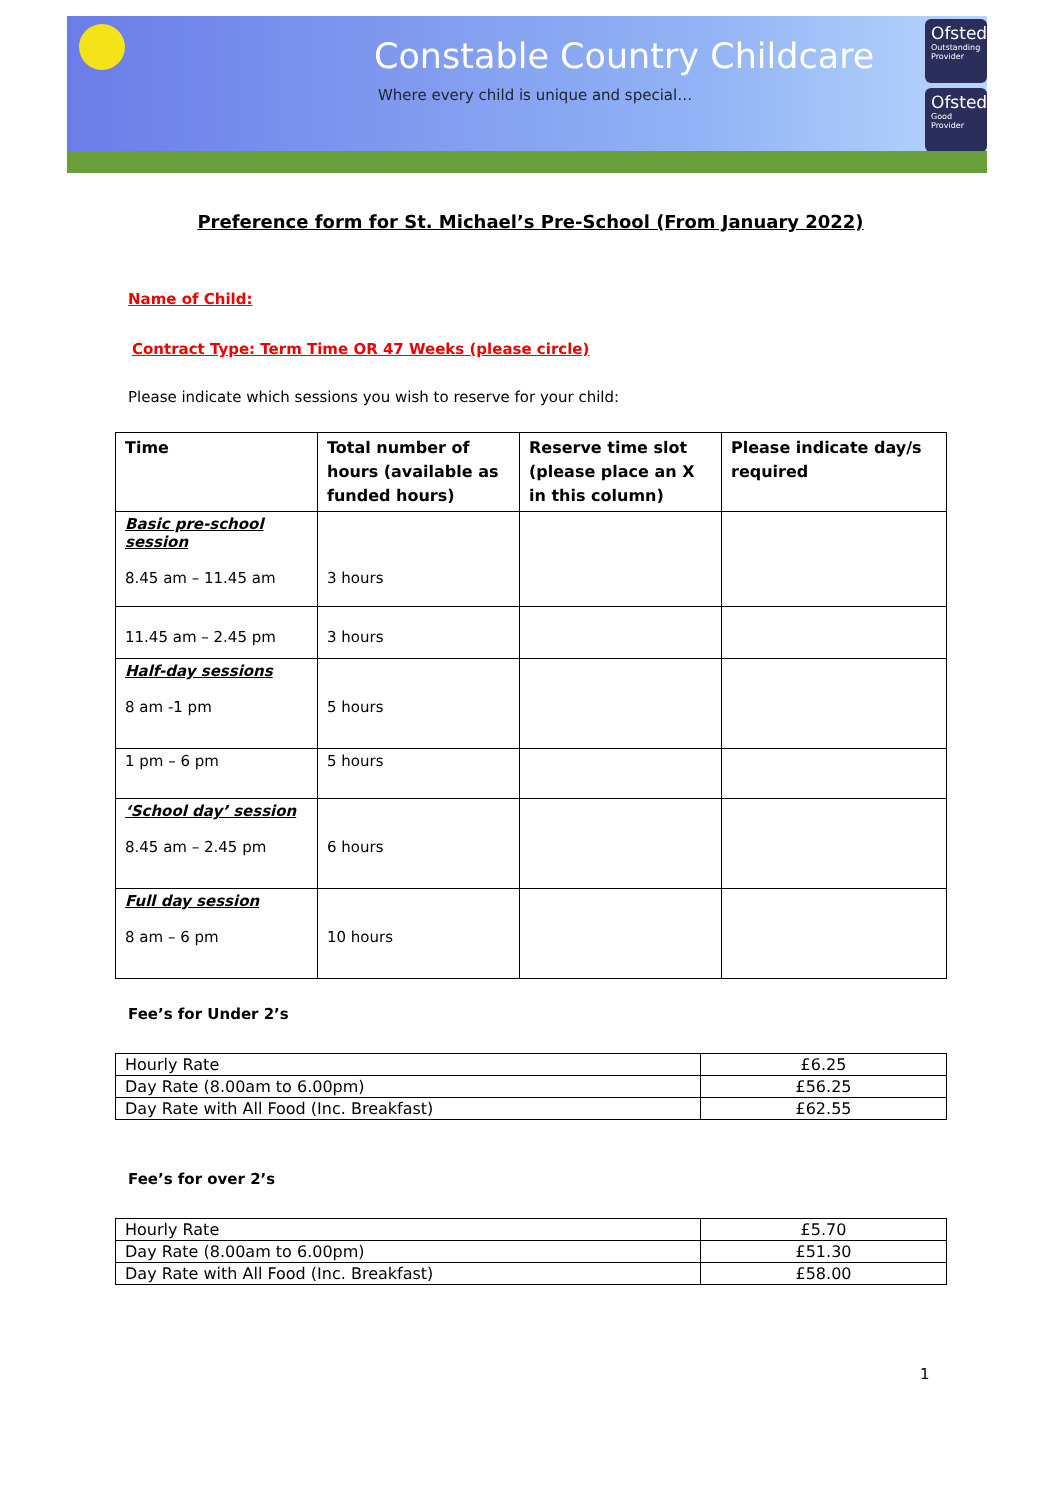Constable Country Childcare
Where every child is unique and special…
Ofsted
Outstanding Provider
Ofsted
Good Provider
Preference form for St. Michael’s Pre-School (From January 2022)
Name of Child:
Contract Type: Term Time OR 47 Weeks (please circle)
Please indicate which sessions you wish to reserve for your child:
| Time | Total number of hours (available as funded hours) | Reserve time slot (please place an X in this column) | Please indicate day/s required |
| Basic pre-school session 8.45 am – 11.45 am | 3 hours | | |
| 11.45 am – 2.45 pm | 3 hours | | |
| Half-day sessions 8 am -1 pm | 5 hours | | |
| 1 pm – 6 pm | 5 hours | | |
| ‘School day’ session 8.45 am – 2.45 pm | 6 hours | | |
| Full day session 8 am – 6 pm | 10 hours | | |
Fee’s for Under 2’s
| Hourly Rate | £6.25 |
| Day Rate (8.00am to 6.00pm) | £56.25 |
| Day Rate with All Food (Inc. Breakfast) | £62.55 |
Fee’s for over 2’s
| Hourly Rate | £5.70 |
| Day Rate (8.00am to 6.00pm) | £51.30 |
| Day Rate with All Food (Inc. Breakfast) | £58.00 |
1